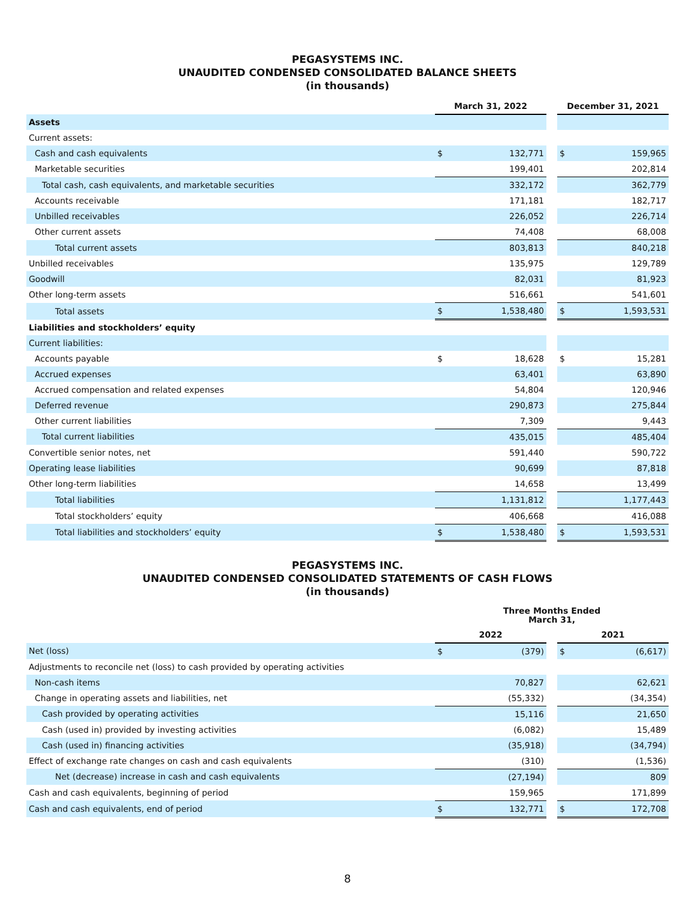PEGASYSTEMS INC.
UNAUDITED CONDENSED CONSOLIDATED BALANCE SHEETS
(in thousands)
| | March 31, 2022 | | | December 31, 2021 | |
| Assets | | | | | |
| Current assets: | | | | | |
| Cash and cash equivalents | $ | 132,771 | | $ | 159,965 |
| Marketable securities | | 199,401 | | | 202,814 |
| Total cash, cash equivalents, and marketable securities | | 332,172 | | | 362,779 |
| Accounts receivable | | 171,181 | | | 182,717 |
| Unbilled receivables | | 226,052 | | | 226,714 |
| Other current assets | | 74,408 | | | 68,008 |
| Total current assets | | 803,813 | | | 840,218 |
| Unbilled receivables | | 135,975 | | | 129,789 |
| Goodwill | | 82,031 | | | 81,923 |
| Other long-term assets | | 516,661 | | | 541,601 |
| Total assets | $ | 1,538,480 | | $ | 1,593,531 |
| Liabilities and stockholders’ equity | | | | | |
| Current liabilities: | | | | | |
| Accounts payable | $ | 18,628 | | $ | 15,281 |
| Accrued expenses | | 63,401 | | | 63,890 |
| Accrued compensation and related expenses | | 54,804 | | | 120,946 |
| Deferred revenue | | 290,873 | | | 275,844 |
| Other current liabilities | | 7,309 | | | 9,443 |
| Total current liabilities | | 435,015 | | | 485,404 |
| Convertible senior notes, net | | 591,440 | | | 590,722 |
| Operating lease liabilities | | 90,699 | | | 87,818 |
| Other long-term liabilities | | 14,658 | | | 13,499 |
| Total liabilities | | 1,131,812 | | | 1,177,443 |
| Total stockholders’ equity | | 406,668 | | | 416,088 |
| Total liabilities and stockholders’ equity | $ | 1,538,480 | | $ | 1,593,531 |
PEGASYSTEMS INC.
UNAUDITED CONDENSED CONSOLIDATED STATEMENTS OF CASH FLOWS
(in thousands)
| | Three Months Ended March 31, | | | | |
| | 2022 | | | 2021 | |
| Net (loss) | $ | (379) | | $ | (6,617) |
| Adjustments to reconcile net (loss) to cash provided by operating activities | | | | | |
| Non-cash items | | 70,827 | | | 62,621 |
| Change in operating assets and liabilities, net | | (55,332) | | | (34,354) |
| Cash provided by operating activities | | 15,116 | | | 21,650 |
| Cash (used in) provided by investing activities | | (6,082) | | | 15,489 |
| Cash (used in) financing activities | | (35,918) | | | (34,794) |
| Effect of exchange rate changes on cash and cash equivalents | | (310) | | | (1,536) |
| Net (decrease) increase in cash and cash equivalents | | (27,194) | | | 809 |
| Cash and cash equivalents, beginning of period | | 159,965 | | | 171,899 |
| Cash and cash equivalents, end of period | $ | 132,771 | | $ | 172,708 |
8